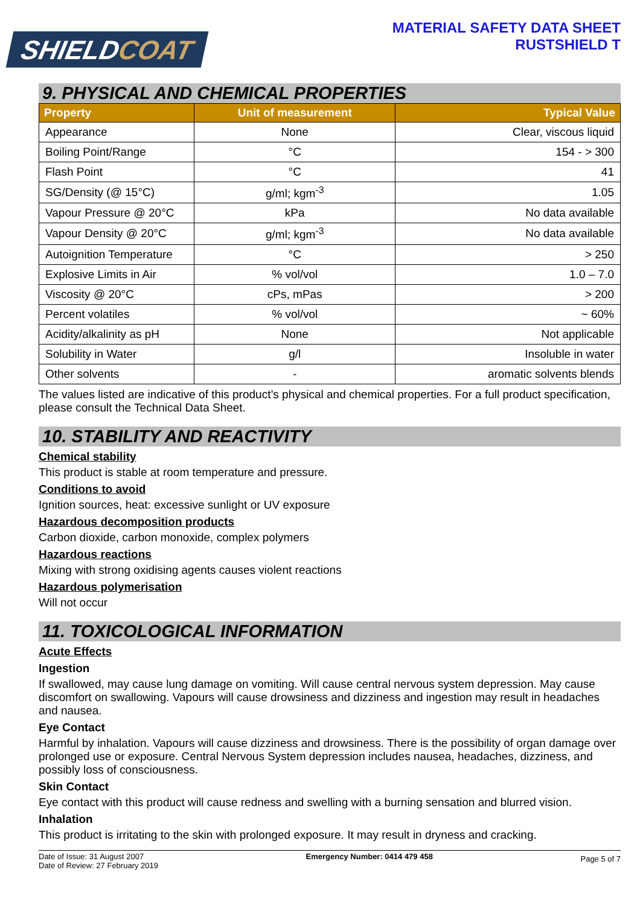SHIELDCOAT
MATERIAL SAFETY DATA SHEET
RUSTSHIELD T
9. PHYSICAL AND CHEMICAL PROPERTIES
| Property | Unit of measurement | Typical Value |
| --- | --- | --- |
| Appearance | None | Clear, viscous liquid |
| Boiling Point/Range | °C | 154 - > 300 |
| Flash Point | °C | 41 |
| SG/Density (@ 15°C) | g/ml; kgm<sup>-3</sup> | 1.05 |
| Vapour Pressure @ 20°C | kPa | No data available |
| Vapour Density @ 20°C | g/ml; kgm<sup>-3</sup> | No data available |
| Autoignition Temperature | °C | > 250 |
| Explosive Limits in Air | % vol/vol | 1.0 – 7.0 |
| Viscosity @ 20°C | cPs, mPas | > 200 |
| Percent volatiles | % vol/vol | ~ 60% |
| Acidity/alkalinity as pH | None | Not applicable |
| Solubility in Water | g/l | Insoluble in water |
| Other solvents | - | aromatic solvents blends |
The values listed are indicative of this product’s physical and chemical properties. For a full product specification, please consult the Technical Data Sheet.
10. STABILITY AND REACTIVITY
Chemical stability
This product is stable at room temperature and pressure.
Conditions to avoid
Ignition sources, heat: excessive sunlight or UV exposure
Hazardous decomposition products
Carbon dioxide, carbon monoxide, complex polymers
Hazardous reactions
Mixing with strong oxidising agents causes violent reactions
Hazardous polymerisation
Will not occur
11. TOXICOLOGICAL INFORMATION
Acute Effects
Ingestion
If swallowed, may cause lung damage on vomiting. Will cause central nervous system depression. May cause discomfort on swallowing. Vapours will cause drowsiness and dizziness and ingestion may result in headaches and nausea.
Eye Contact
Harmful by inhalation. Vapours will cause dizziness and drowsiness. There is the possibility of organ damage over prolonged use or exposure. Central Nervous System depression includes nausea, headaches, dizziness, and possibly loss of consciousness.
Skin Contact
Eye contact with this product will cause redness and swelling with a burning sensation and blurred vision.
Inhalation
This product is irritating to the skin with prolonged exposure. It may result in dryness and cracking.
Date of Issue: 31 August 2007
Date of Review: 27 February 2019
Emergency Number: 0414 479 458
Page 5 of 7